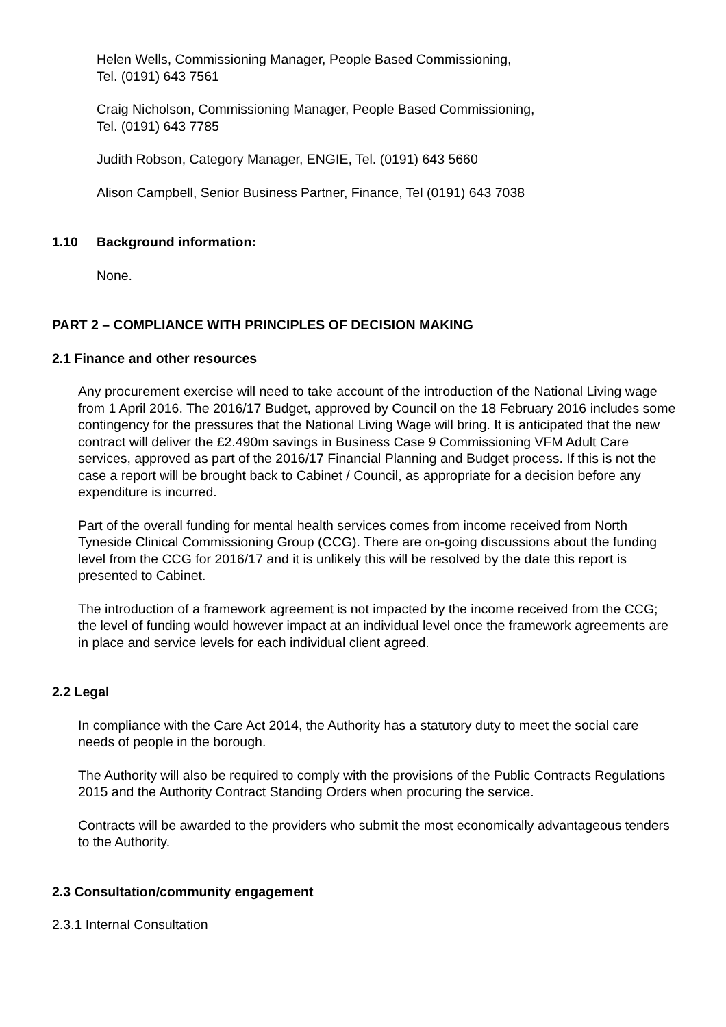Helen Wells, Commissioning Manager, People Based Commissioning,
Tel. (0191) 643 7561
Craig Nicholson, Commissioning Manager, People Based Commissioning,
Tel. (0191) 643 7785
Judith Robson, Category Manager, ENGIE, Tel. (0191) 643 5660
Alison Campbell, Senior Business Partner, Finance, Tel (0191) 643 7038
1.10 Background information:
None.
PART 2 – COMPLIANCE WITH PRINCIPLES OF DECISION MAKING
2.1 Finance and other resources
Any procurement exercise will need to take account of the introduction of the National Living wage from 1 April 2016. The 2016/17 Budget, approved by Council on the 18 February 2016 includes some contingency for the pressures that the National Living Wage will bring. It is anticipated that the new contract will deliver the £2.490m savings in Business Case 9 Commissioning VFM Adult Care services, approved as part of the 2016/17 Financial Planning and Budget process. If this is not the case a report will be brought back to Cabinet / Council, as appropriate for a decision before any expenditure is incurred.
Part of the overall funding for mental health services comes from income received from North Tyneside Clinical Commissioning Group (CCG). There are on-going discussions about the funding level from the CCG for 2016/17 and it is unlikely this will be resolved by the date this report is presented to Cabinet.
The introduction of a framework agreement is not impacted by the income received from the CCG; the level of funding would however impact at an individual level once the framework agreements are in place and service levels for each individual client agreed.
2.2 Legal
In compliance with the Care Act 2014, the Authority has a statutory duty to meet the social care needs of people in the borough.
The Authority will also be required to comply with the provisions of the Public Contracts Regulations 2015 and the Authority Contract Standing Orders when procuring the service.
Contracts will be awarded to the providers who submit the most economically advantageous tenders to the Authority.
2.3 Consultation/community engagement
2.3.1 Internal Consultation